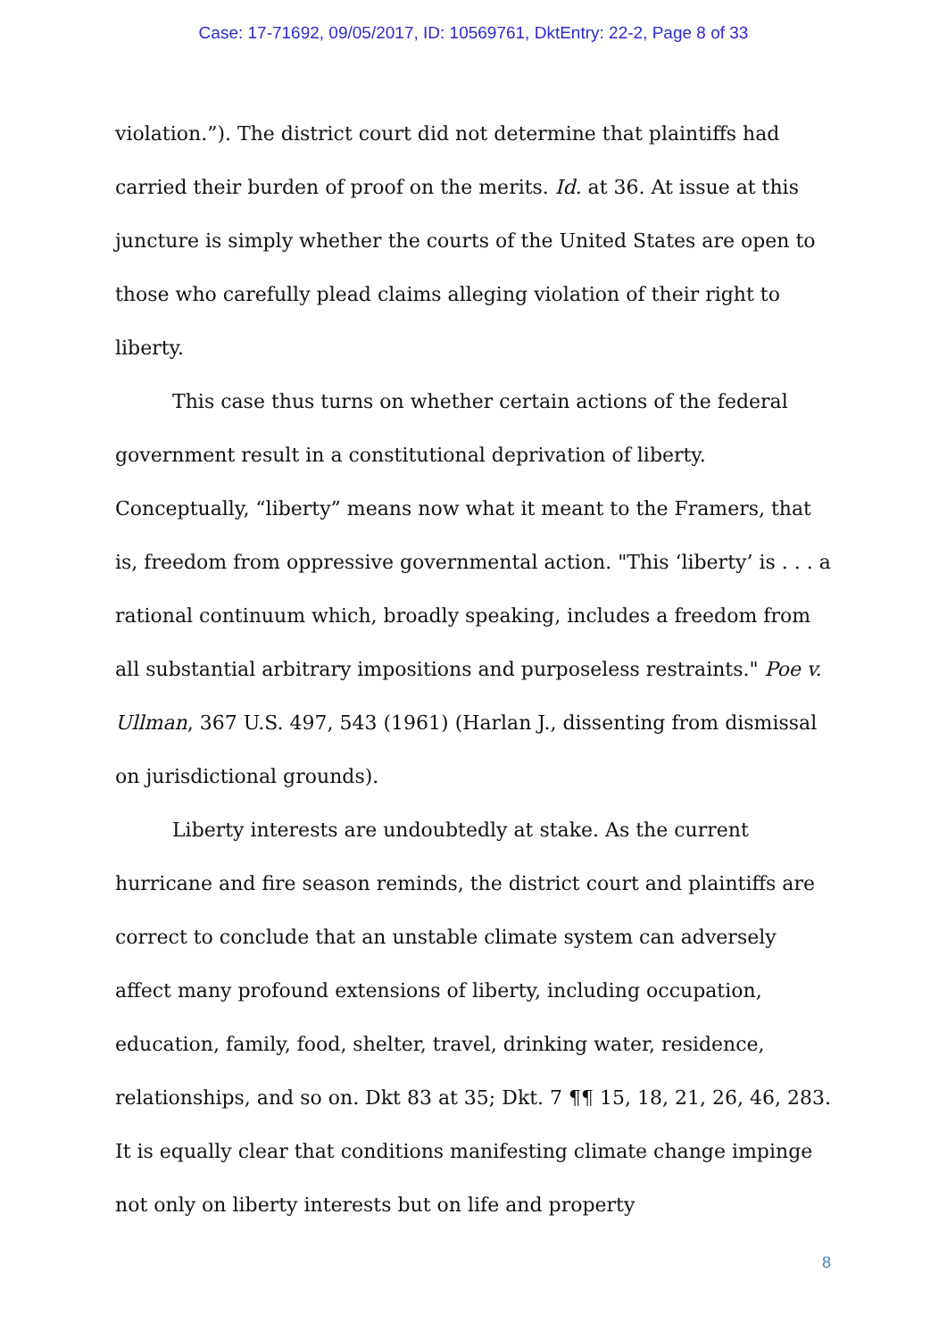Case: 17-71692, 09/05/2017, ID: 10569761, DktEntry: 22-2, Page 8 of 33
violation.”). The district court did not determine that plaintiffs had carried their burden of proof on the merits. Id. at 36. At issue at this juncture is simply whether the courts of the United States are open to those who carefully plead claims alleging violation of their right to liberty.
This case thus turns on whether certain actions of the federal government result in a constitutional deprivation of liberty. Conceptually, “liberty” means now what it meant to the Framers, that is, freedom from oppressive governmental action. "This ‘liberty’ is . . . a rational continuum which, broadly speaking, includes a freedom from all substantial arbitrary impositions and purposeless restraints." Poe v. Ullman, 367 U.S. 497, 543 (1961) (Harlan J., dissenting from dismissal on jurisdictional grounds).
Liberty interests are undoubtedly at stake. As the current hurricane and fire season reminds, the district court and plaintiffs are correct to conclude that an unstable climate system can adversely affect many profound extensions of liberty, including occupation, education, family, food, shelter, travel, drinking water, residence, relationships, and so on. Dkt 83 at 35; Dkt. 7 ¶¶ 15, 18, 21, 26, 46, 283. It is equally clear that conditions manifesting climate change impinge not only on liberty interests but on life and property
8